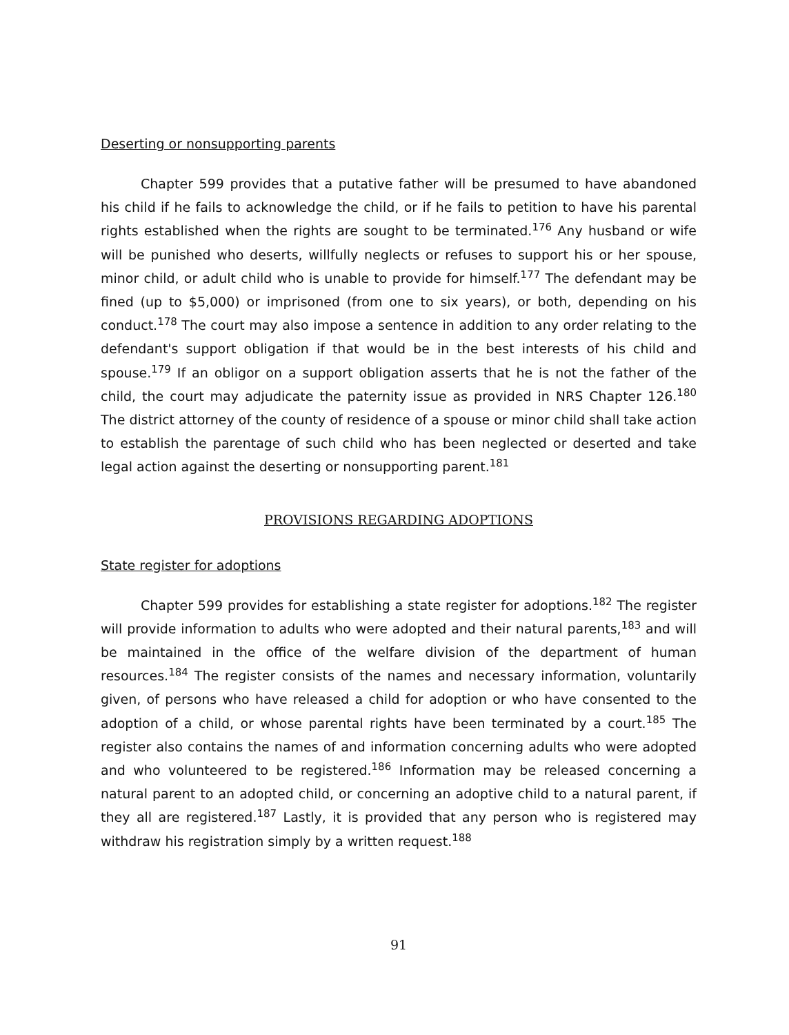Deserting or nonsupporting parents
Chapter 599 provides that a putative father will be presumed to have abandoned his child if he fails to acknowledge the child, or if he fails to petition to have his parental rights established when the rights are sought to be terminated.<sup>176</sup> Any husband or wife will be punished who deserts, willfully neglects or refuses to support his or her spouse, minor child, or adult child who is unable to provide for himself.<sup>177</sup> The defendant may be fined (up to $5,000) or imprisoned (from one to six years), or both, depending on his conduct.<sup>178</sup> The court may also impose a sentence in addition to any order relating to the defendant's support obligation if that would be in the best interests of his child and spouse.<sup>179</sup> If an obligor on a support obligation asserts that he is not the father of the child, the court may adjudicate the paternity issue as provided in NRS Chapter 126.<sup>180</sup> The district attorney of the county of residence of a spouse or minor child shall take action to establish the parentage of such child who has been neglected or deserted and take legal action against the deserting or nonsupporting parent.<sup>181</sup>
PROVISIONS REGARDING ADOPTIONS
State register for adoptions
Chapter 599 provides for establishing a state register for adoptions.<sup>182</sup> The register will provide information to adults who were adopted and their natural parents,<sup>183</sup> and will be maintained in the office of the welfare division of the department of human resources.<sup>184</sup> The register consists of the names and necessary information, voluntarily given, of persons who have released a child for adoption or who have consented to the adoption of a child, or whose parental rights have been terminated by a court.<sup>185</sup> The register also contains the names of and information concerning adults who were adopted and who volunteered to be registered.<sup>186</sup> Information may be released concerning a natural parent to an adopted child, or concerning an adoptive child to a natural parent, if they all are registered.<sup>187</sup> Lastly, it is provided that any person who is registered may withdraw his registration simply by a written request.<sup>188</sup>
91